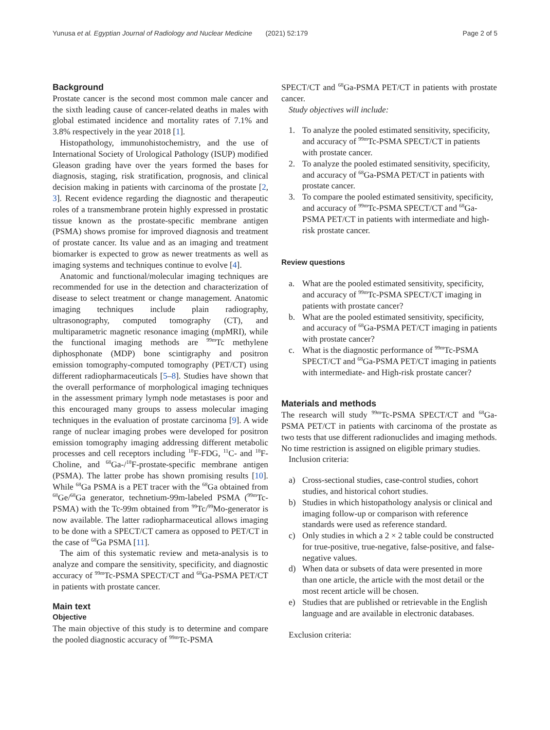Yunusa et al. Egyptian Journal of Radiology and Nuclear Medicine (2021) 52:179 Page 2 of 5
Background
Prostate cancer is the second most common male cancer and the sixth leading cause of cancer-related deaths in males with global estimated incidence and mortality rates of 7.1% and 3.8% respectively in the year 2018 [1].
Histopathology, immunohistochemistry, and the use of International Society of Urological Pathology (ISUP) modified Gleason grading have over the years formed the bases for diagnosis, staging, risk stratification, prognosis, and clinical decision making in patients with carcinoma of the prostate [2, 3]. Recent evidence regarding the diagnostic and therapeutic roles of a transmembrane protein highly expressed in prostatic tissue known as the prostate-specific membrane antigen (PSMA) shows promise for improved diagnosis and treatment of prostate cancer. Its value and as an imaging and treatment biomarker is expected to grow as newer treatments as well as imaging systems and techniques continue to evolve [4].
Anatomic and functional/molecular imaging techniques are recommended for use in the detection and characterization of disease to select treatment or change management. Anatomic imaging techniques include plain radiography, ultrasonography, computed tomography (CT), and multiparametric magnetic resonance imaging (mpMRI), while the functional imaging methods are <sup>99m</sup>Tc methylene diphosphonate (MDP) bone scintigraphy and positron emission tomography-computed tomography (PET/CT) using different radiopharmaceuticals [5–8]. Studies have shown that the overall performance of morphological imaging techniques in the assessment primary lymph node metastases is poor and this encouraged many groups to assess molecular imaging techniques in the evaluation of prostate carcinoma [9]. A wide range of nuclear imaging probes were developed for positron emission tomography imaging addressing different metabolic processes and cell receptors including <sup>18</sup>F-FDG, <sup>11</sup>C- and <sup>18</sup>F-Choline, and <sup>68</sup>Ga-/<sup>18</sup>F-prostate-specific membrane antigen (PSMA). The latter probe has shown promising results [10]. While <sup>68</sup>Ga PSMA is a PET tracer with the <sup>68</sup>Ga obtained from <sup>68</sup>Ge/<sup>68</sup>Ga generator, technetium-99m-labeled PSMA (<sup>99m</sup>Tc-PSMA) with the Tc-99m obtained from <sup>99</sup>Tc/<sup>99</sup>Mo-generator is now available. The latter radiopharmaceutical allows imaging to be done with a SPECT/CT camera as opposed to PET/CT in the case of <sup>68</sup>Ga PSMA [11].
The aim of this systematic review and meta-analysis is to analyze and compare the sensitivity, specificity, and diagnostic accuracy of <sup>99m</sup>Tc-PSMA SPECT/CT and <sup>68</sup>Ga-PSMA PET/CT in patients with prostate cancer.
Main text
Objective
The main objective of this study is to determine and compare the pooled diagnostic accuracy of <sup>99m</sup>Tc-PSMA
SPECT/CT and <sup>68</sup>Ga-PSMA PET/CT in patients with prostate cancer.
Study objectives will include:
1. To analyze the pooled estimated sensitivity, specificity, and accuracy of <sup>99m</sup>Tc-PSMA SPECT/CT in patients with prostate cancer.
2. To analyze the pooled estimated sensitivity, specificity, and accuracy of <sup>68</sup>Ga-PSMA PET/CT in patients with prostate cancer.
3. To compare the pooled estimated sensitivity, specificity, and accuracy of <sup>99m</sup>Tc-PSMA SPECT/CT and <sup>68</sup>Ga-PSMA PET/CT in patients with intermediate and high-risk prostate cancer.
Review questions
a. What are the pooled estimated sensitivity, specificity, and accuracy of <sup>99m</sup>Tc-PSMA SPECT/CT imaging in patients with prostate cancer?
b. What are the pooled estimated sensitivity, specificity, and accuracy of <sup>68</sup>Ga-PSMA PET/CT imaging in patients with prostate cancer?
c. What is the diagnostic performance of <sup>99m</sup>Tc-PSMA SPECT/CT and <sup>68</sup>Ga-PSMA PET/CT imaging in patients with intermediate- and High-risk prostate cancer?
Materials and methods
The research will study <sup>99m</sup>Tc-PSMA SPECT/CT and <sup>68</sup>Ga-PSMA PET/CT in patients with carcinoma of the prostate as two tests that use different radionuclides and imaging methods. No time restriction is assigned on eligible primary studies.
Inclusion criteria:
a) Cross-sectional studies, case-control studies, cohort studies, and historical cohort studies.
b) Studies in which histopathology analysis or clinical and imaging follow-up or comparison with reference standards were used as reference standard.
c) Only studies in which a 2 × 2 table could be constructed for true-positive, true-negative, false-positive, and false-negative values.
d) When data or subsets of data were presented in more than one article, the article with the most detail or the most recent article will be chosen.
e) Studies that are published or retrievable in the English language and are available in electronic databases.
Exclusion criteria: